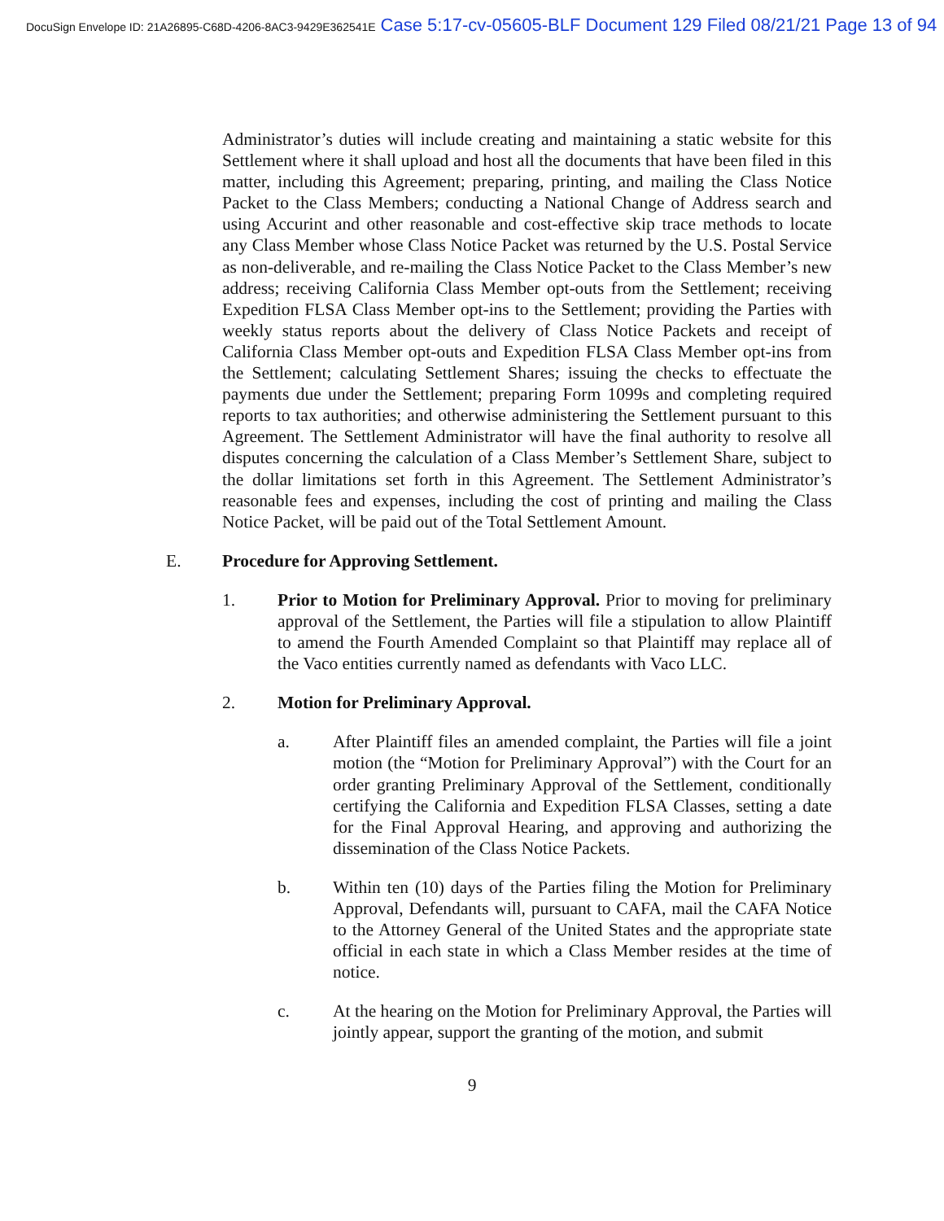DocuSign Envelope ID: 21A26895-C68D-4206-8AC3-9429E362541E Case 5:17-cv-05605-BLF Document 129 Filed 08/21/21 Page 13 of 94
Administrator’s duties will include creating and maintaining a static website for this Settlement where it shall upload and host all the documents that have been filed in this matter, including this Agreement; preparing, printing, and mailing the Class Notice Packet to the Class Members; conducting a National Change of Address search and using Accurint and other reasonable and cost-effective skip trace methods to locate any Class Member whose Class Notice Packet was returned by the U.S. Postal Service as non-deliverable, and re-mailing the Class Notice Packet to the Class Member’s new address; receiving California Class Member opt-outs from the Settlement; receiving Expedition FLSA Class Member opt-ins to the Settlement; providing the Parties with weekly status reports about the delivery of Class Notice Packets and receipt of California Class Member opt-outs and Expedition FLSA Class Member opt-ins from the Settlement; calculating Settlement Shares; issuing the checks to effectuate the payments due under the Settlement; preparing Form 1099s and completing required reports to tax authorities; and otherwise administering the Settlement pursuant to this Agreement. The Settlement Administrator will have the final authority to resolve all disputes concerning the calculation of a Class Member’s Settlement Share, subject to the dollar limitations set forth in this Agreement. The Settlement Administrator’s reasonable fees and expenses, including the cost of printing and mailing the Class Notice Packet, will be paid out of the Total Settlement Amount.
E. Procedure for Approving Settlement.
1. Prior to Motion for Preliminary Approval. Prior to moving for preliminary approval of the Settlement, the Parties will file a stipulation to allow Plaintiff to amend the Fourth Amended Complaint so that Plaintiff may replace all of the Vaco entities currently named as defendants with Vaco LLC.
2. Motion for Preliminary Approval.
a. After Plaintiff files an amended complaint, the Parties will file a joint motion (the “Motion for Preliminary Approval”) with the Court for an order granting Preliminary Approval of the Settlement, conditionally certifying the California and Expedition FLSA Classes, setting a date for the Final Approval Hearing, and approving and authorizing the dissemination of the Class Notice Packets.
b. Within ten (10) days of the Parties filing the Motion for Preliminary Approval, Defendants will, pursuant to CAFA, mail the CAFA Notice to the Attorney General of the United States and the appropriate state official in each state in which a Class Member resides at the time of notice.
c. At the hearing on the Motion for Preliminary Approval, the Parties will jointly appear, support the granting of the motion, and submit
9